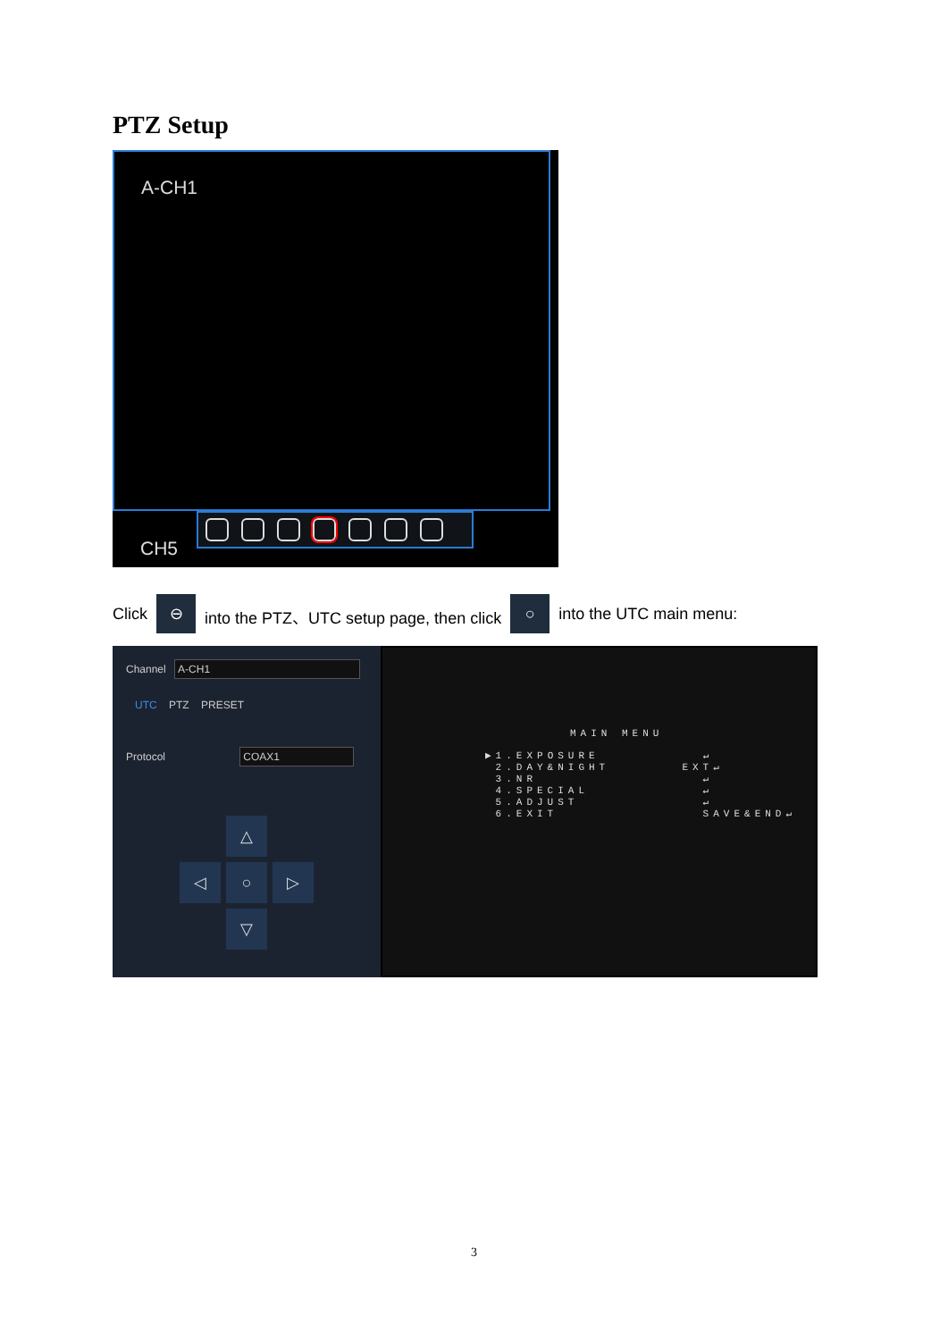PTZ Setup
A-CH1
CH5
Click ⊖ into the PTZ、UTC setup page, then click ○ into the UTC main menu:
Channel A-CH1
UTC PTZ PRESET
Protocol COAX1
△
◁
○
▷
▽
MAIN MENU
▶1.EXPOSURE ↵
2.DAY&NIGHT EXT↵
3.NR ↵
4.SPECIAL ↵
5.ADJUST ↵
6.EXIT SAVE&END↵
3